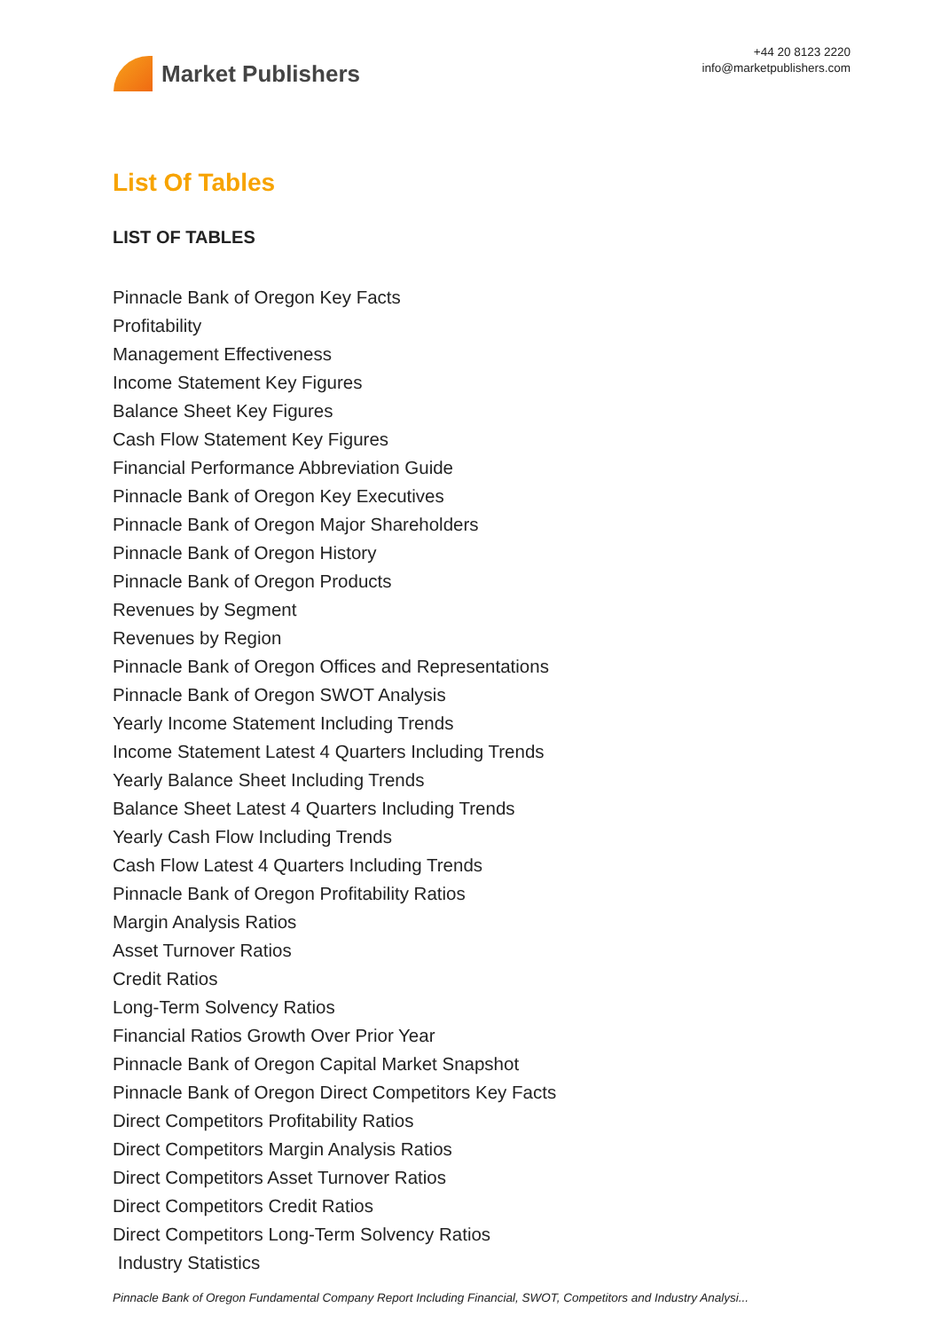Market Publishers
+44 20 8123 2220
info@marketpublishers.com
List Of Tables
LIST OF TABLES
Pinnacle Bank of Oregon Key Facts
Profitability
Management Effectiveness
Income Statement Key Figures
Balance Sheet Key Figures
Cash Flow Statement Key Figures
Financial Performance Abbreviation Guide
Pinnacle Bank of Oregon Key Executives
Pinnacle Bank of Oregon Major Shareholders
Pinnacle Bank of Oregon History
Pinnacle Bank of Oregon Products
Revenues by Segment
Revenues by Region
Pinnacle Bank of Oregon Offices and Representations
Pinnacle Bank of Oregon SWOT Analysis
Yearly Income Statement Including Trends
Income Statement Latest 4 Quarters Including Trends
Yearly Balance Sheet Including Trends
Balance Sheet Latest 4 Quarters Including Trends
Yearly Cash Flow Including Trends
Cash Flow Latest 4 Quarters Including Trends
Pinnacle Bank of Oregon Profitability Ratios
Margin Analysis Ratios
Asset Turnover Ratios
Credit Ratios
Long-Term Solvency Ratios
Financial Ratios Growth Over Prior Year
Pinnacle Bank of Oregon Capital Market Snapshot
Pinnacle Bank of Oregon Direct Competitors Key Facts
Direct Competitors Profitability Ratios
Direct Competitors Margin Analysis Ratios
Direct Competitors Asset Turnover Ratios
Direct Competitors Credit Ratios
Direct Competitors Long-Term Solvency Ratios
Industry Statistics
Pinnacle Bank of Oregon Fundamental Company Report Including Financial, SWOT, Competitors and Industry Analysi...